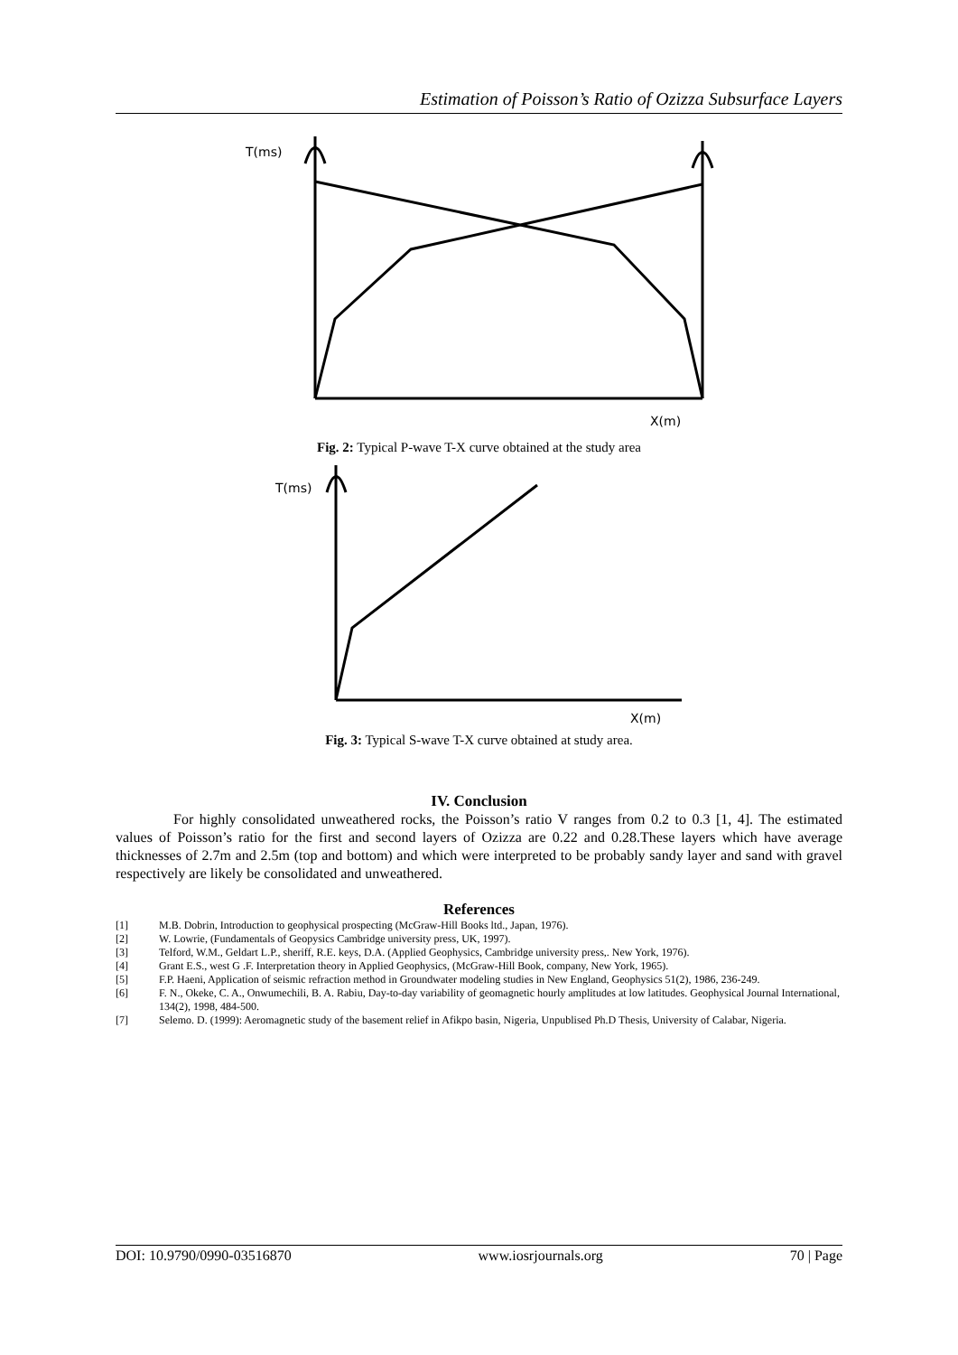Estimation of Poisson’s Ratio of Ozizza Subsurface Layers
T(ms)
X(m)
Fig. 2: Typical P-wave T-X curve obtained at the study area
T(ms)
X(m)
Fig. 3: Typical S-wave T-X curve obtained at study area.
IV. Conclusion
For highly consolidated unweathered rocks, the Poisson’s ratio V ranges from 0.2 to 0.3 [1, 4]. The estimated values of Poisson’s ratio for the first and second layers of Ozizza are 0.22 and 0.28.These layers which have average thicknesses of 2.7m and 2.5m (top and bottom) and which were interpreted to be probably sandy layer and sand with gravel respectively are likely be consolidated and unweathered.
References
| [1] | M.B. Dobrin, Introduction to geophysical prospecting (McGraw-Hill Books ltd., Japan, 1976). |
| [2] | W. Lowrie, (Fundamentals of Geopysics Cambridge university press, UK, 1997). |
| [3] | Telford, W.M., Geldart L.P., sheriff, R.E. keys, D.A. (Applied Geophysics, Cambridge university press,. New York, 1976). |
| [4] | Grant E.S., west G .F. Interpretation theory in Applied Geophysics, (McGraw-Hill Book, company, New York, 1965). |
| [5] | F.P. Haeni, Application of seismic refraction method in Groundwater modeling studies in New England, Geophysics 51(2), 1986, 236-249. |
| [6] | F. N., Okeke, C. A., Onwumechili, B. A. Rabiu, Day-to-day variability of geomagnetic hourly amplitudes at low latitudes. Geophysical Journal International, 134(2), 1998, 484-500. |
| [7] | Selemo. D. (1999): Aeromagnetic study of the basement relief in Afikpo basin, Nigeria, Unpublised Ph.D Thesis, University of Calabar, Nigeria. |
DOI: 10.9790/0990-03516870 www.iosrjournals.org 70 | Page